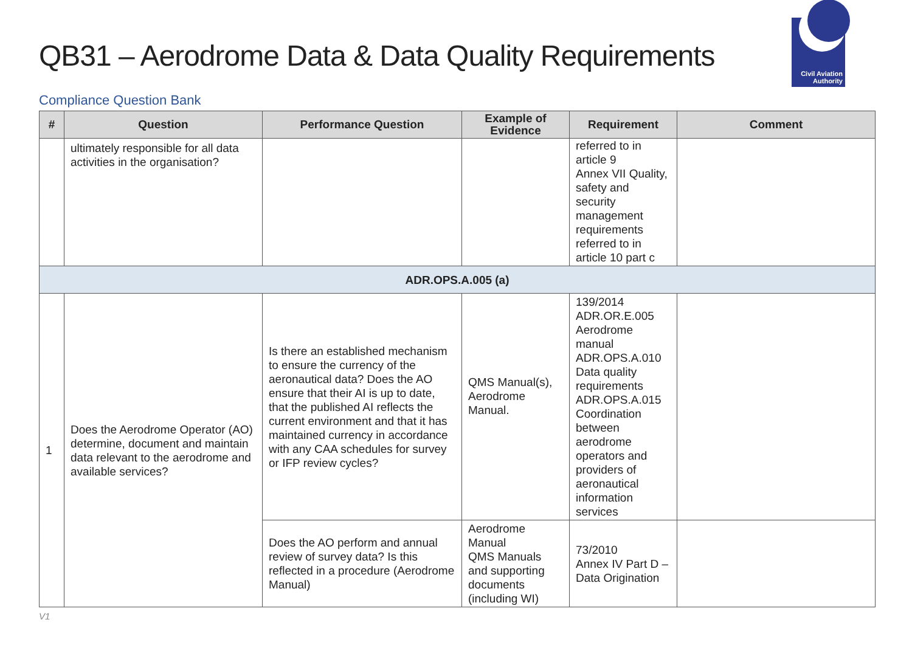QB31 – Aerodrome Data & Data Quality Requirements
Civil Aviation
Authority
Compliance Question Bank
| # | Question | Performance Question | Example of Evidence | Requirement | Comment |
| --- | --- | --- | --- | --- | --- |
| | ultimately responsible for all data activities in the organisation? | | | referred to in article 9 Annex VII Quality, safety and security management requirements referred to in article 10 part c | |
| ADR.OPS.A.005 (a) | | | | | |
| 1 | Does the Aerodrome Operator (AO) determine, document and maintain data relevant to the aerodrome and available services? | Is there an established mechanism to ensure the currency of the aeronautical data? Does the AO ensure that their AI is up to date, that the published AI reflects the current environment and that it has maintained currency in accordance with any CAA schedules for survey or IFP review cycles? | QMS Manual(s), Aerodrome Manual. | 139/2014 ADR.OR.E.005 Aerodrome manual ADR.OPS.A.010 Data quality requirements ADR.OPS.A.015 Coordination between aerodrome operators and providers of aeronautical information services | |
| | | Does the AO perform and annual review of survey data? Is this reflected in a procedure (Aerodrome Manual) | Aerodrome Manual QMS Manuals and supporting documents (including WI) | 73/2010 Annex IV Part D – Data Origination | |
V1